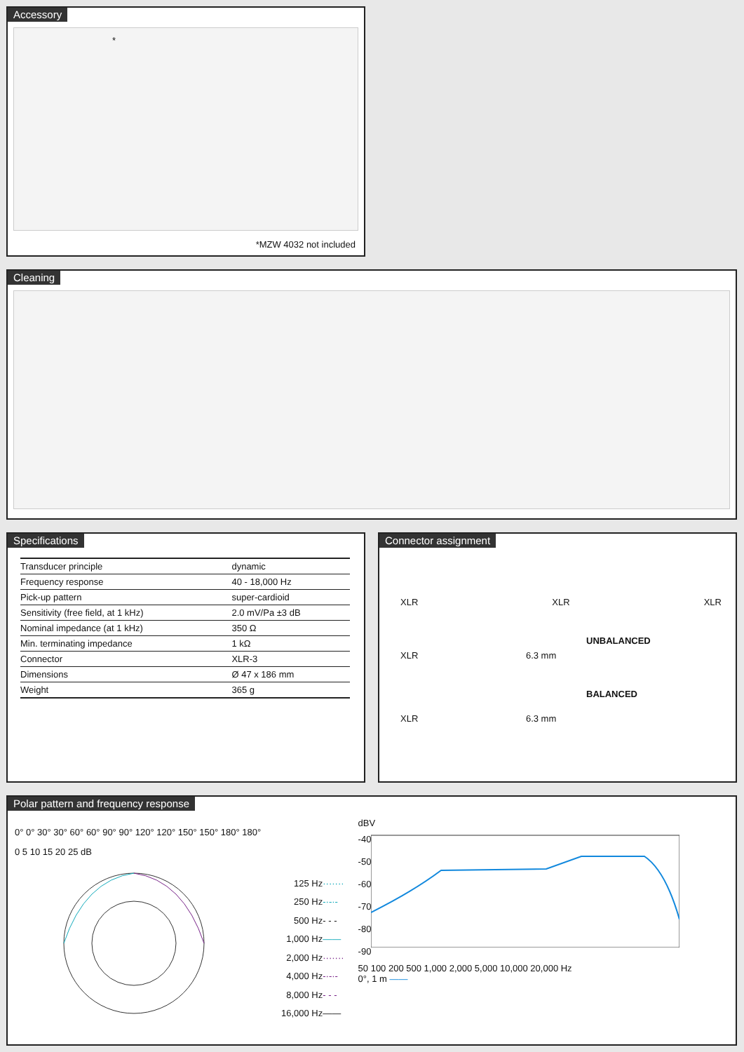Accessory
*
*MZW 4032 not included
Cleaning
Specifications
| Transducer principle | dynamic |
| Frequency response | 40 - 18,000 Hz |
| Pick-up pattern | super-cardioid |
| Sensitivity (free field, at 1 kHz) | 2.0 mV/Pa ±3 dB |
| Nominal impedance (at 1 kHz) | 350 Ω |
| Min. terminating impedance | 1 kΩ |
| Connector | XLR-3 |
| Dimensions | Ø 47 x 186 mm |
| Weight | 365 g |
Connector assignment
XLR XLR XLR
UNBALANCED
XLR 6.3 mm
BALANCED
XLR 6.3 mm
Polar pattern and frequency response
0° 0° 30° 30° 60° 60° 90° 90° 120° 120° 150° 150° 180° 180°
0 5 10 15 20 25 dB
| 125 Hz | ······· |
| 250 Hz | -·-·- |
| 500 Hz | - - - |
| 1,000 Hz | —— |
| 2,000 Hz | ······· |
| 4,000 Hz | -·-·- |
| 8,000 Hz | - - - |
| 16,000 Hz | —— |
dBV
-40
-50
-60
-70
-80
-90
50 100 200 500 1,000 2,000 5,000 10,000 20,000 Hz
0°, 1 m ——